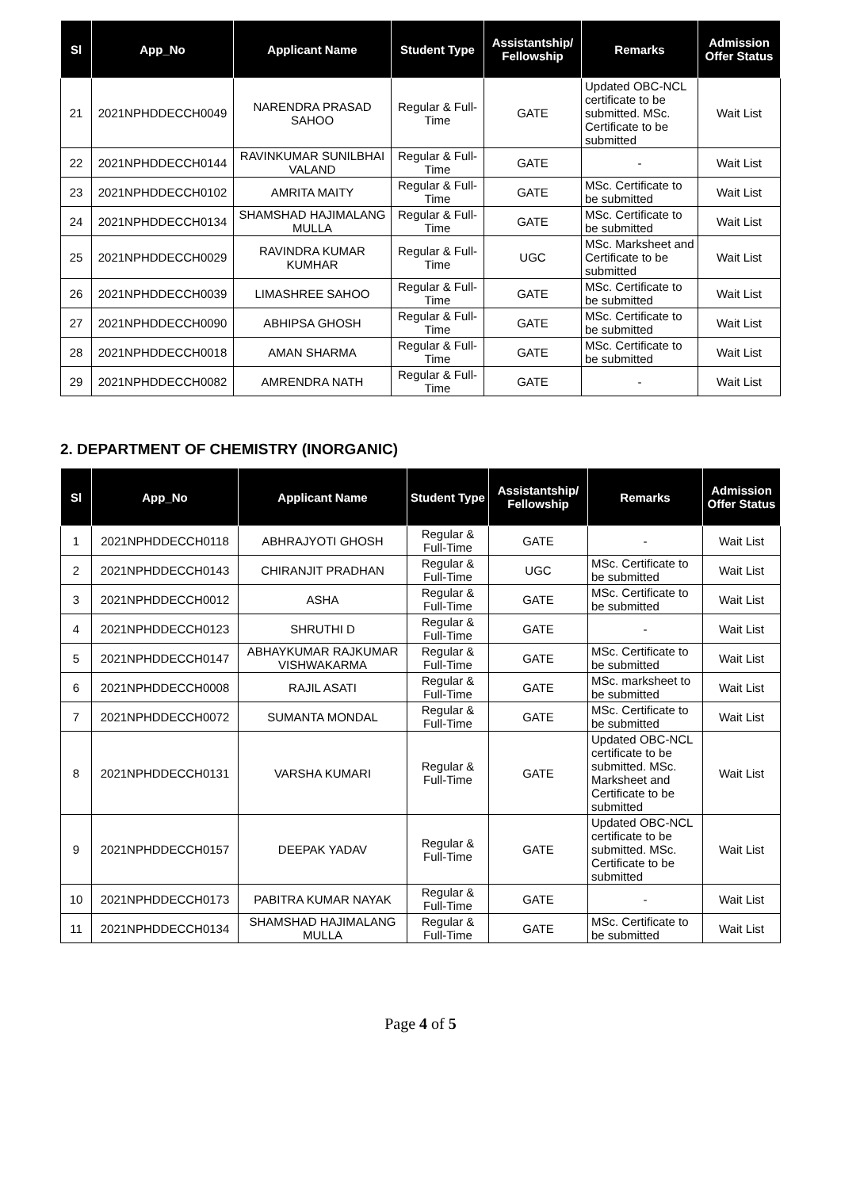| Sl | App_No | Applicant Name | Student Type | Assistantship/ Fellowship | Remarks | Admission Offer Status |
| --- | --- | --- | --- | --- | --- | --- |
| 21 | 2021NPHDDECCH0049 | NARENDRA PRASAD SAHOO | Regular & Full-Time | GATE | Updated OBC-NCL certificate to be submitted. MSc. Certificate to be submitted | Wait List |
| 22 | 2021NPHDDECCH0144 | RAVINKUMAR SUNILBHAI VALAND | Regular & Full-Time | GATE | - | Wait List |
| 23 | 2021NPHDDECCH0102 | AMRITA MAITY | Regular & Full-Time | GATE | MSc. Certificate to be submitted | Wait List |
| 24 | 2021NPHDDECCH0134 | SHAMSHAD HAJIMALANG MULLA | Regular & Full-Time | GATE | MSc. Certificate to be submitted | Wait List |
| 25 | 2021NPHDDECCH0029 | RAVINDRA KUMAR KUMHAR | Regular & Full-Time | UGC | MSc. Marksheet and Certificate to be submitted | Wait List |
| 26 | 2021NPHDDECCH0039 | LIMASHREE SAHOO | Regular & Full-Time | GATE | MSc. Certificate to be submitted | Wait List |
| 27 | 2021NPHDDECCH0090 | ABHIPSA GHOSH | Regular & Full-Time | GATE | MSc. Certificate to be submitted | Wait List |
| 28 | 2021NPHDDECCH0018 | AMAN SHARMA | Regular & Full-Time | GATE | MSc. Certificate to be submitted | Wait List |
| 29 | 2021NPHDDECCH0082 | AMRENDRA NATH | Regular & Full-Time | GATE | - | Wait List |
2. DEPARTMENT OF CHEMISTRY (INORGANIC)
| Sl | App_No | Applicant Name | Student Type | Assistantship/ Fellowship | Remarks | Admission Offer Status |
| --- | --- | --- | --- | --- | --- | --- |
| 1 | 2021NPHDDECCH0118 | ABHRAJYOTI GHOSH | Regular & Full-Time | GATE | - | Wait List |
| 2 | 2021NPHDDECCH0143 | CHIRANJIT PRADHAN | Regular & Full-Time | UGC | MSc. Certificate to be submitted | Wait List |
| 3 | 2021NPHDDECCH0012 | ASHA | Regular & Full-Time | GATE | MSc. Certificate to be submitted | Wait List |
| 4 | 2021NPHDDECCH0123 | SHRUTHI D | Regular & Full-Time | GATE | - | Wait List |
| 5 | 2021NPHDDECCH0147 | ABHAYKUMAR RAJKUMAR VISHWAKARMA | Regular & Full-Time | GATE | MSc. Certificate to be submitted | Wait List |
| 6 | 2021NPHDDECCH0008 | RAJIL ASATI | Regular & Full-Time | GATE | MSc. marksheet to be submitted | Wait List |
| 7 | 2021NPHDDECCH0072 | SUMANTA MONDAL | Regular & Full-Time | GATE | MSc. Certificate to be submitted | Wait List |
| 8 | 2021NPHDDECCH0131 | VARSHA KUMARI | Regular & Full-Time | GATE | Updated OBC-NCL certificate to be submitted. MSc. Marksheet and Certificate to be submitted | Wait List |
| 9 | 2021NPHDDECCH0157 | DEEPAK YADAV | Regular & Full-Time | GATE | Updated OBC-NCL certificate to be submitted. MSc. Certificate to be submitted | Wait List |
| 10 | 2021NPHDDECCH0173 | PABITRA KUMAR NAYAK | Regular & Full-Time | GATE | - | Wait List |
| 11 | 2021NPHDDECCH0134 | SHAMSHAD HAJIMALANG MULLA | Regular & Full-Time | GATE | MSc. Certificate to be submitted | Wait List |
Page 4 of 5